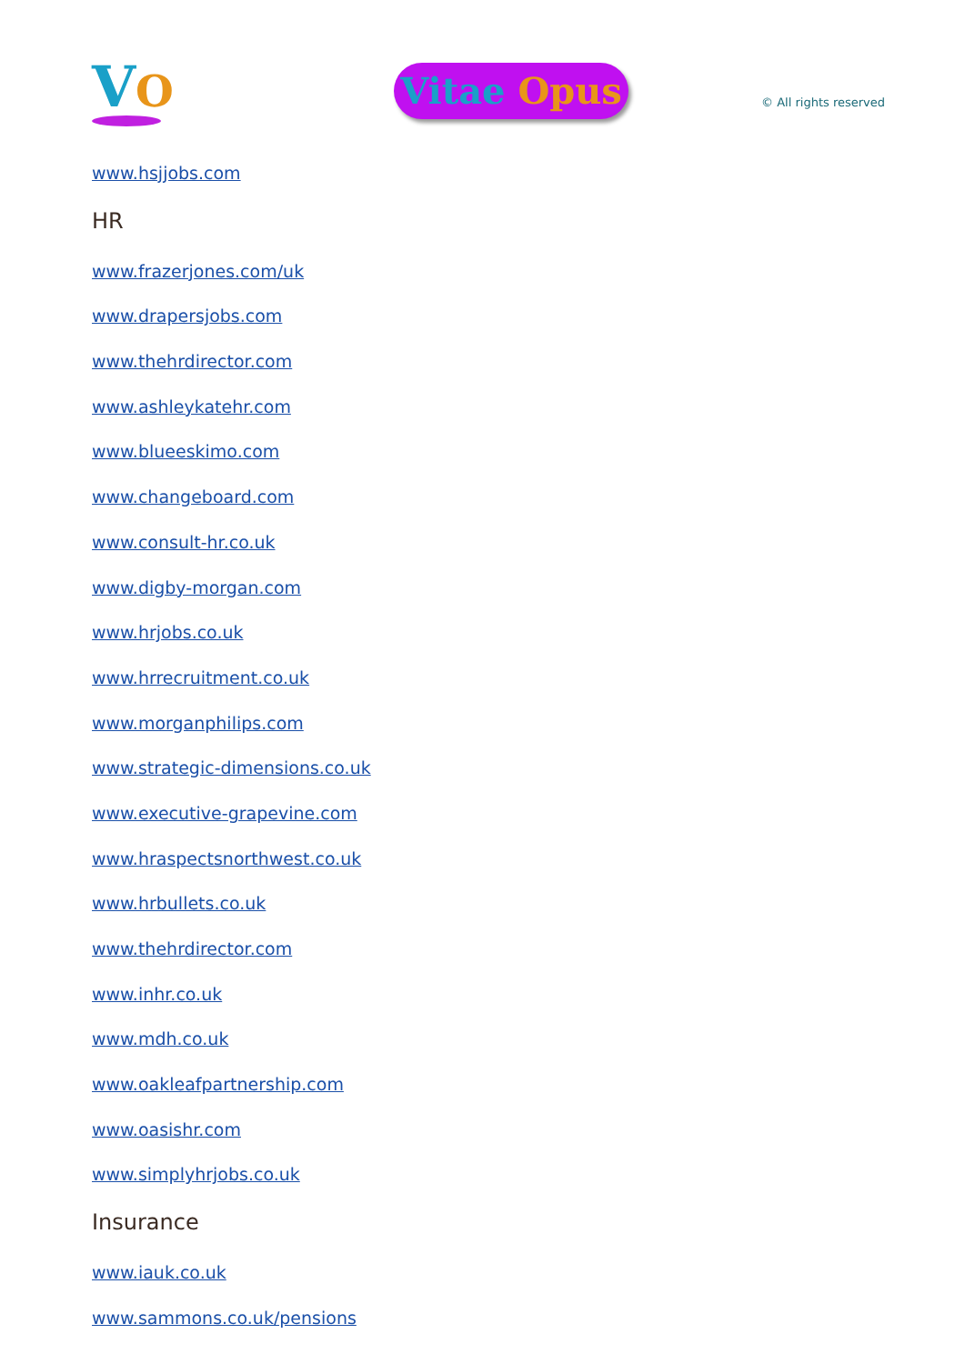VO
Vitae Opus
© All rights reserved
www.hsjjobs.com
HR
www.frazerjones.com/uk
www.drapersjobs.com
www.thehrdirector.com
www.ashleykatehr.com
www.blueeskimo.com
www.changeboard.com
www.consult-hr.co.uk
www.digby-morgan.com
www.hrjobs.co.uk
www.hrrecruitment.co.uk
www.morganphilips.com
www.strategic-dimensions.co.uk
www.executive-grapevine.com
www.hraspectsnorthwest.co.uk
www.hrbullets.co.uk
www.thehrdirector.com
www.inhr.co.uk
www.mdh.co.uk
www.oakleafpartnership.com
www.oasishr.com
www.simplyhrjobs.co.uk
Insurance
www.iauk.co.uk
www.sammons.co.uk/pensions